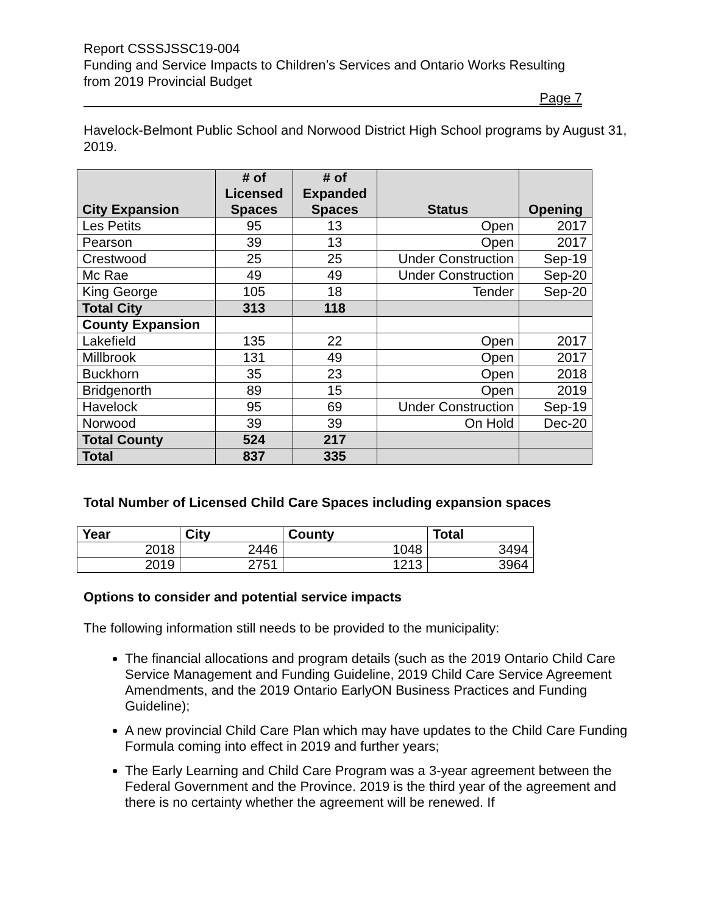Report CSSSJSSC19-004
Funding and Service Impacts to Children’s Services and Ontario Works Resulting from 2019 Provincial Budget
Page 7
Havelock-Belmont Public School and Norwood District High School programs by August 31, 2019.
| City Expansion | # of Licensed Spaces | # of Expanded Spaces | Status | Opening |
| --- | --- | --- | --- | --- |
| Les Petits | 95 | 13 | Open | 2017 |
| Pearson | 39 | 13 | Open | 2017 |
| Crestwood | 25 | 25 | Under Construction | Sep-19 |
| Mc Rae | 49 | 49 | Under Construction | Sep-20 |
| King George | 105 | 18 | Tender | Sep-20 |
| Total City | 313 | 118 | | |
| County Expansion | | | | |
| Lakefield | 135 | 22 | Open | 2017 |
| Millbrook | 131 | 49 | Open | 2017 |
| Buckhorn | 35 | 23 | Open | 2018 |
| Bridgenorth | 89 | 15 | Open | 2019 |
| Havelock | 95 | 69 | Under Construction | Sep-19 |
| Norwood | 39 | 39 | On Hold | Dec-20 |
| Total County | 524 | 217 | | |
| Total | 837 | 335 | | |
Total Number of Licensed Child Care Spaces including expansion spaces
| Year | City | County | Total |
| --- | --- | --- | --- |
| 2018 | 2446 | 1048 | 3494 |
| 2019 | 2751 | 1213 | 3964 |
Options to consider and potential service impacts
The following information still needs to be provided to the municipality:
The financial allocations and program details (such as the 2019 Ontario Child Care Service Management and Funding Guideline, 2019 Child Care Service Agreement Amendments, and the 2019 Ontario EarlyON Business Practices and Funding Guideline);
A new provincial Child Care Plan which may have updates to the Child Care Funding Formula coming into effect in 2019 and further years;
The Early Learning and Child Care Program was a 3-year agreement between the Federal Government and the Province. 2019 is the third year of the agreement and there is no certainty whether the agreement will be renewed. If